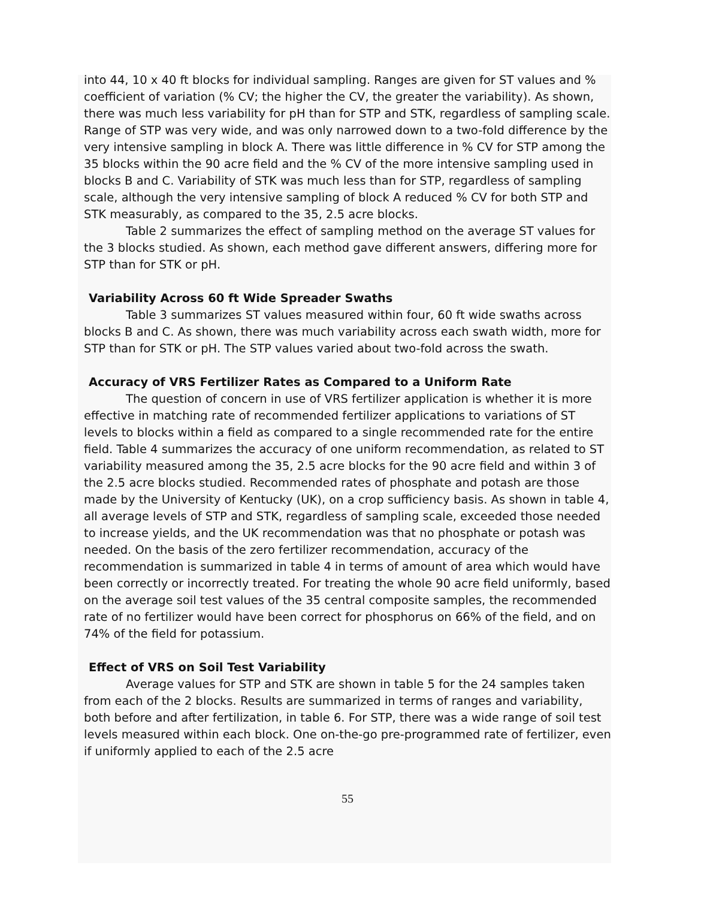into 44, 10 x 40 ft blocks for individual sampling. Ranges are given for ST values and % coefficient of variation (% CV; the higher the CV, the greater the variability). As shown, there was much less variability for pH than for STP and STK, regardless of sampling scale. Range of STP was very wide, and was only narrowed down to a two-fold difference by the very intensive sampling in block A. There was little difference in % CV for STP among the 35 blocks within the 90 acre field and the % CV of the more intensive sampling used in blocks B and C. Variability of STK was much less than for STP, regardless of sampling scale, although the very intensive sampling of block A reduced % CV for both STP and STK measurably, as compared to the 35, 2.5 acre blocks.
Table 2 summarizes the effect of sampling method on the average ST values for the 3 blocks studied. As shown, each method gave different answers, differing more for STP than for STK or pH.
Variability Across 60 ft Wide Spreader Swaths
Table 3 summarizes ST values measured within four, 60 ft wide swaths across blocks B and C. As shown, there was much variability across each swath width, more for STP than for STK or pH. The STP values varied about two-fold across the swath.
Accuracy of VRS Fertilizer Rates as Compared to a Uniform Rate
The question of concern in use of VRS fertilizer application is whether it is more effective in matching rate of recommended fertilizer applications to variations of ST levels to blocks within a field as compared to a single recommended rate for the entire field. Table 4 summarizes the accuracy of one uniform recommendation, as related to ST variability measured among the 35, 2.5 acre blocks for the 90 acre field and within 3 of the 2.5 acre blocks studied. Recommended rates of phosphate and potash are those made by the University of Kentucky (UK), on a crop sufficiency basis. As shown in table 4, all average levels of STP and STK, regardless of sampling scale, exceeded those needed to increase yields, and the UK recommendation was that no phosphate or potash was needed. On the basis of the zero fertilizer recommendation, accuracy of the recommendation is summarized in table 4 in terms of amount of area which would have been correctly or incorrectly treated. For treating the whole 90 acre field uniformly, based on the average soil test values of the 35 central composite samples, the recommended rate of no fertilizer would have been correct for phosphorus on 66% of the field, and on 74% of the field for potassium.
Effect of VRS on Soil Test Variability
Average values for STP and STK are shown in table 5 for the 24 samples taken from each of the 2 blocks. Results are summarized in terms of ranges and variability, both before and after fertilization, in table 6. For STP, there was a wide range of soil test levels measured within each block. One on-the-go pre-programmed rate of fertilizer, even if uniformly applied to each of the 2.5 acre
55